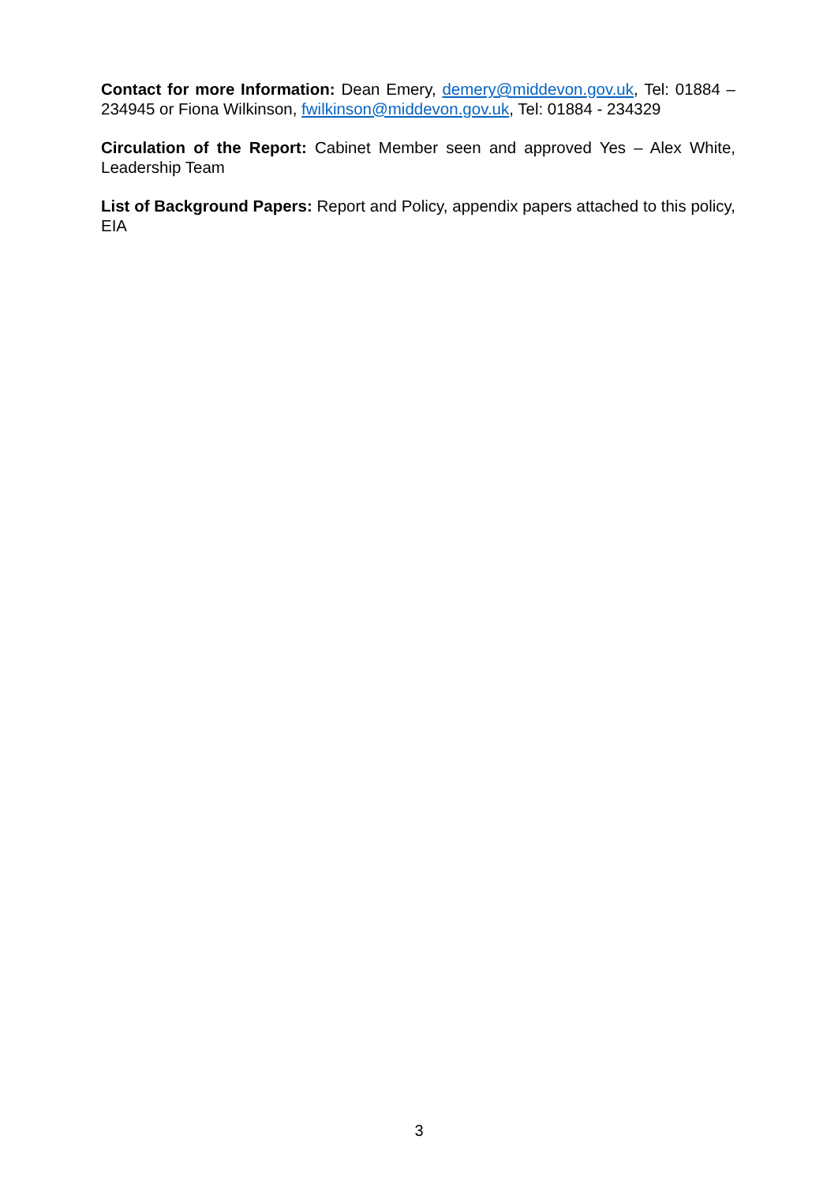Contact for more Information: Dean Emery, demery@middevon.gov.uk, Tel: 01884 – 234945 or Fiona Wilkinson, fwilkinson@middevon.gov.uk, Tel: 01884 - 234329
Circulation of the Report: Cabinet Member seen and approved Yes – Alex White, Leadership Team
List of Background Papers: Report and Policy, appendix papers attached to this policy, EIA
3